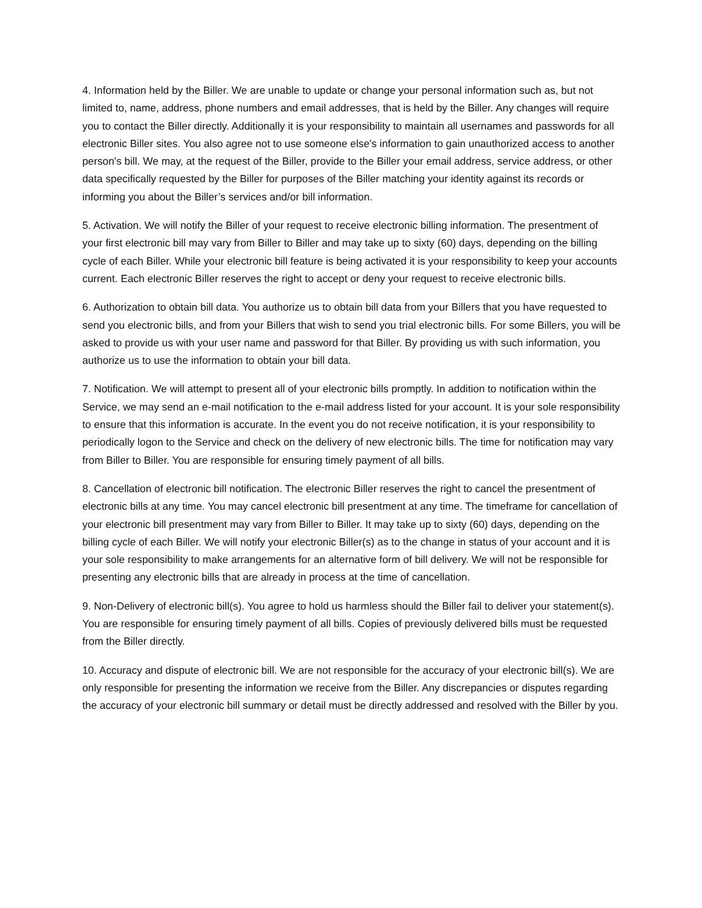4. Information held by the Biller. We are unable to update or change your personal information such as, but not limited to, name, address, phone numbers and email addresses, that is held by the Biller. Any changes will require you to contact the Biller directly. Additionally it is your responsibility to maintain all usernames and passwords for all electronic Biller sites. You also agree not to use someone else's information to gain unauthorized access to another person's bill. We may, at the request of the Biller, provide to the Biller your email address, service address, or other data specifically requested by the Biller for purposes of the Biller matching your identity against its records or informing you about the Biller’s services and/or bill information.
5. Activation. We will notify the Biller of your request to receive electronic billing information. The presentment of your first electronic bill may vary from Biller to Biller and may take up to sixty (60) days, depending on the billing cycle of each Biller. While your electronic bill feature is being activated it is your responsibility to keep your accounts current. Each electronic Biller reserves the right to accept or deny your request to receive electronic bills.
6. Authorization to obtain bill data. You authorize us to obtain bill data from your Billers that you have requested to send you electronic bills, and from your Billers that wish to send you trial electronic bills. For some Billers, you will be asked to provide us with your user name and password for that Biller. By providing us with such information, you authorize us to use the information to obtain your bill data.
7. Notification. We will attempt to present all of your electronic bills promptly. In addition to notification within the Service, we may send an e-mail notification to the e-mail address listed for your account. It is your sole responsibility to ensure that this information is accurate. In the event you do not receive notification, it is your responsibility to periodically logon to the Service and check on the delivery of new electronic bills. The time for notification may vary from Biller to Biller. You are responsible for ensuring timely payment of all bills.
8. Cancellation of electronic bill notification. The electronic Biller reserves the right to cancel the presentment of electronic bills at any time. You may cancel electronic bill presentment at any time. The timeframe for cancellation of your electronic bill presentment may vary from Biller to Biller. It may take up to sixty (60) days, depending on the billing cycle of each Biller. We will notify your electronic Biller(s) as to the change in status of your account and it is your sole responsibility to make arrangements for an alternative form of bill delivery. We will not be responsible for presenting any electronic bills that are already in process at the time of cancellation.
9. Non-Delivery of electronic bill(s). You agree to hold us harmless should the Biller fail to deliver your statement(s). You are responsible for ensuring timely payment of all bills. Copies of previously delivered bills must be requested from the Biller directly.
10. Accuracy and dispute of electronic bill. We are not responsible for the accuracy of your electronic bill(s). We are only responsible for presenting the information we receive from the Biller. Any discrepancies or disputes regarding the accuracy of your electronic bill summary or detail must be directly addressed and resolved with the Biller by you.